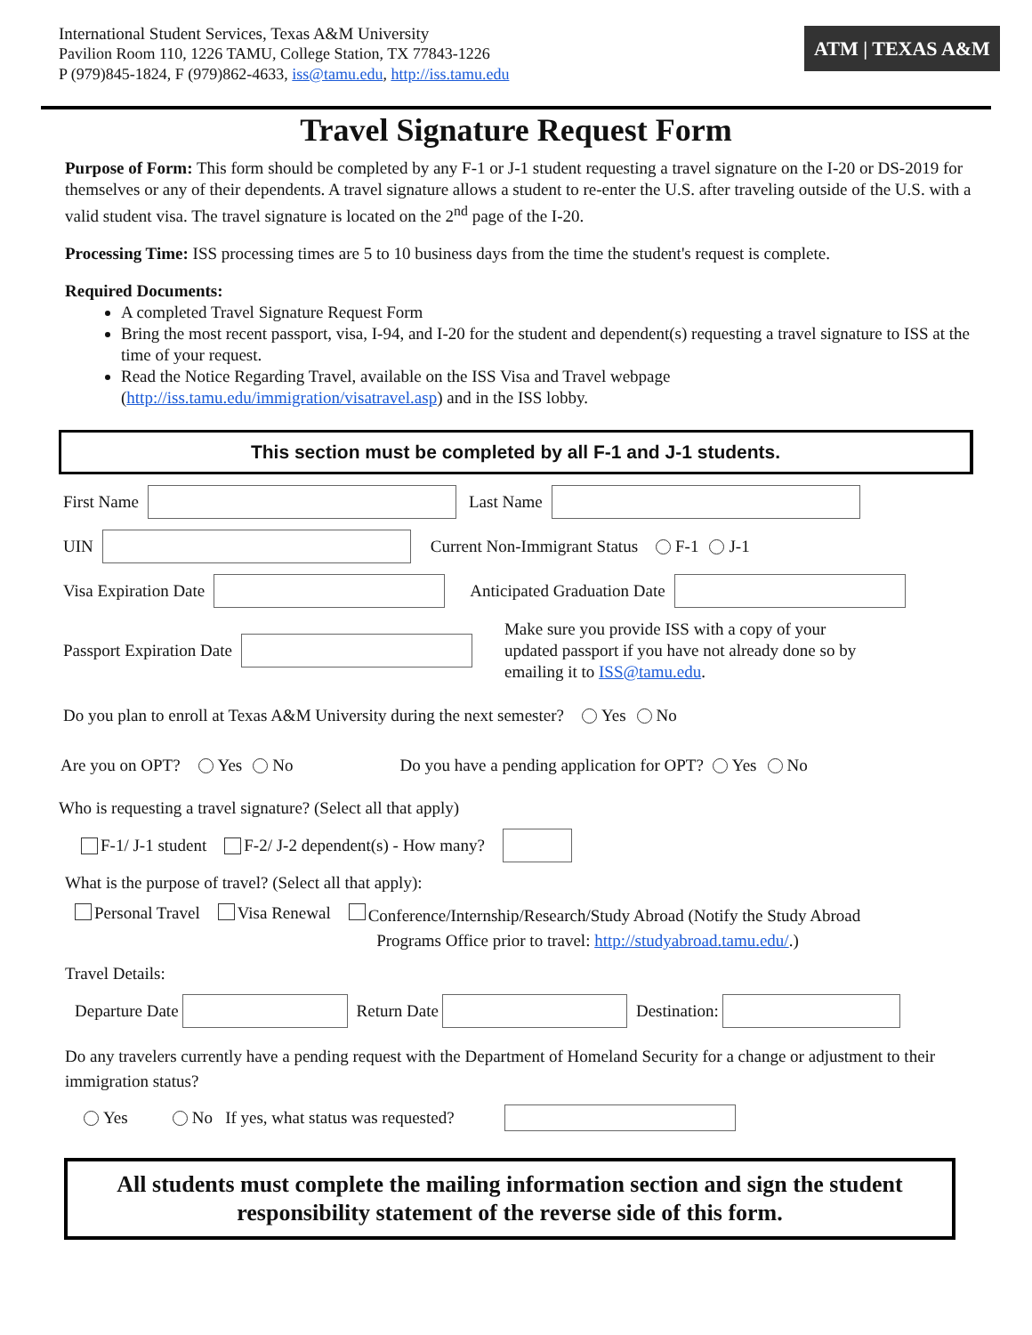International Student Services, Texas A&M University
Pavilion Room 110, 1226 TAMU, College Station, TX 77843-1226
P (979)845-1824, F (979)862-4633, iss@tamu.edu, http://iss.tamu.edu
ATM | TEXAS A&M
Travel Signature Request Form
Purpose of Form: This form should be completed by any F-1 or J-1 student requesting a travel signature on the I-20 or DS-2019 for themselves or any of their dependents. A travel signature allows a student to re-enter the U.S. after traveling outside of the U.S. with a valid student visa. The travel signature is located on the 2<sup>nd</sup> page of the I-20.
Processing Time: ISS processing times are 5 to 10 business days from the time the student's request is complete.
Required Documents:
A completed Travel Signature Request Form
Bring the most recent passport, visa, I-94, and I-20 for the student and dependent(s) requesting a travel signature to ISS at the time of your request.
Read the Notice Regarding Travel, available on the ISS Visa and Travel webpage (http://iss.tamu.edu/immigration/visatravel.asp) and in the ISS lobby.
This section must be completed by all F-1 and J-1 students.
First Name Last Name
UIN Current Non-Immigrant Status F-1 J-1
Visa Expiration Date Anticipated Graduation Date
Passport Expiration Date Make sure you provide ISS with a copy of your
updated passport if you have not already done so by
emailing it to ISS@tamu.edu.
Do you plan to enroll at Texas A&M University during the next semester? Yes No
Are you on OPT? Yes No Do you have a pending application for OPT? Yes No
Who is requesting a travel signature? (Select all that apply)
F-1/ J-1 student F-2/ J-2 dependent(s) - How many?
What is the purpose of travel? (Select all that apply):
Personal Travel Visa Renewal Conference/Internship/Research/Study Abroad (Notify the Study Abroad
Programs Office prior to travel: http://studyabroad.tamu.edu/.)
Travel Details:
Departure Date Return Date Destination:
Do any travelers currently have a pending request with the Department of Homeland Security for a change or adjustment to their immigration status?
Yes No If yes, what status was requested?
All students must complete the mailing information section and sign the student responsibility statement of the reverse side of this form.